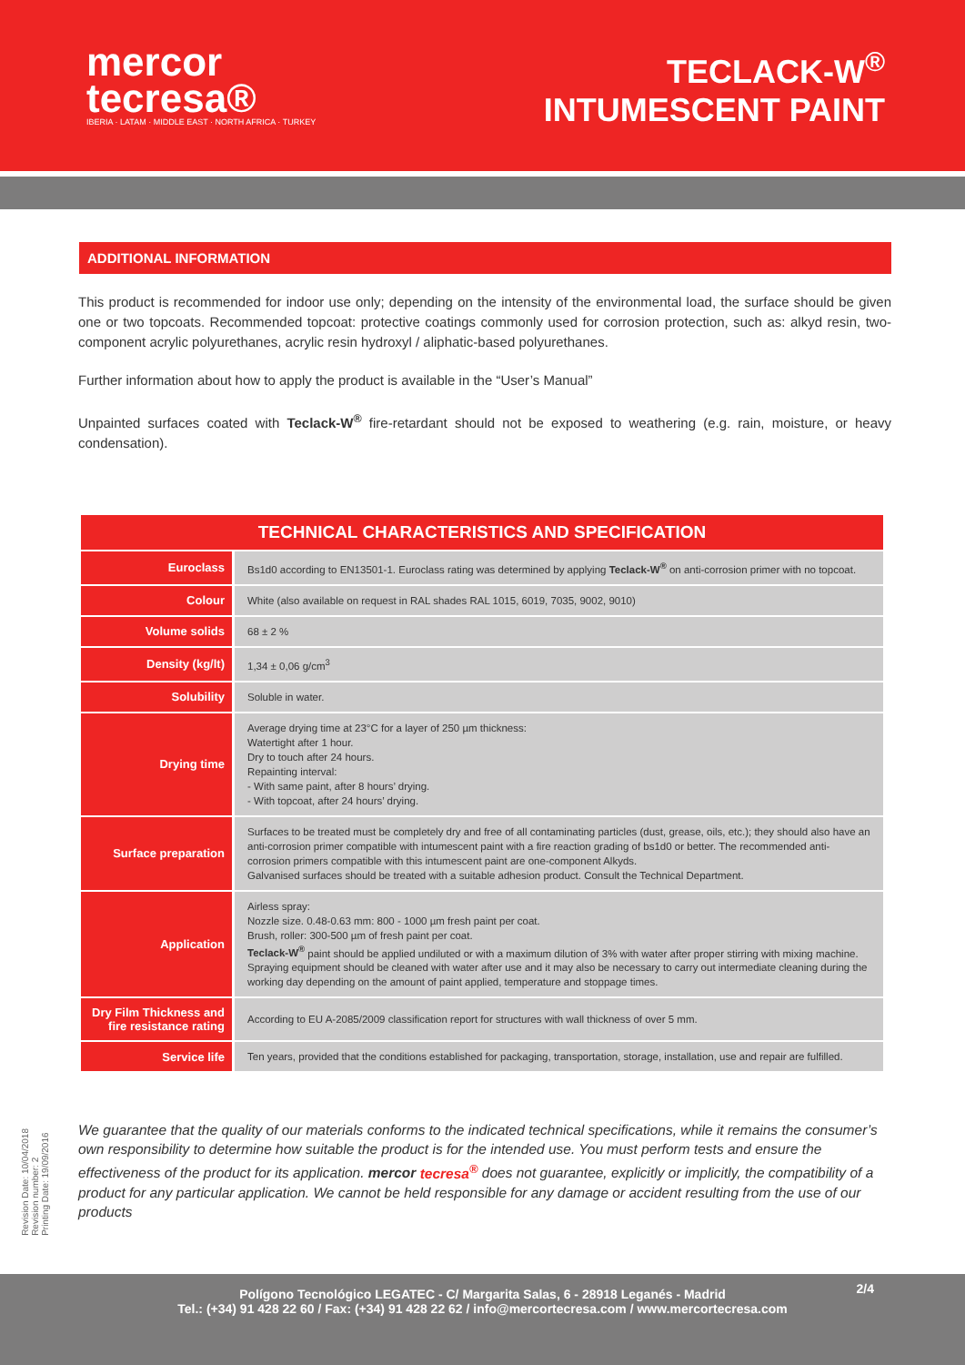mercor
tecresa®
IBERIA · LATAM · MIDDLE EAST · NORTH AFRICA · TURKEY
TECLACK-W<sup>®</sup>
INTUMESCENT PAINT
ADDITIONAL INFORMATION
This product is recommended for indoor use only; depending on the intensity of the environmental load, the surface should be given one or two topcoats. Recommended topcoat: protective coatings commonly used for corrosion protection, such as: alkyd resin, two-component acrylic polyurethanes, acrylic resin hydroxyl / aliphatic-based polyurethanes.
Further information about how to apply the product is available in the “User’s Manual”
Unpainted surfaces coated with Teclack-W<sup>®</sup> fire-retardant should not be exposed to weathering (e.g. rain, moisture, or heavy condensation).
| TECHNICAL CHARACTERISTICS AND SPECIFICATION | |
| --- | --- |
| Euroclass | Bs1d0 according to EN13501-1. Euroclass rating was determined by applying Teclack-W<sup>®</sup> on anti-corrosion primer with no topcoat. |
| Colour | White (also available on request in RAL shades RAL 1015, 6019, 7035, 9002, 9010) |
| Volume solids | 68 ± 2 % |
| Density (kg/lt) | 1,34 ± 0,06 g/cm<sup>3</sup> |
| Solubility | Soluble in water. |
| Drying time | Average drying time at 23°C for a layer of 250 µm thickness: Watertight after 1 hour. Dry to touch after 24 hours. Repainting interval: - With same paint, after 8 hours’ drying. - With topcoat, after 24 hours’ drying. |
| Surface preparation | Surfaces to be treated must be completely dry and free of all contaminating particles (dust, grease, oils, etc.); they should also have an anti-corrosion primer compatible with intumescent paint with a fire reaction grading of bs1d0 or better. The recommended anti-corrosion primers compatible with this intumescent paint are one-component Alkyds. Galvanised surfaces should be treated with a suitable adhesion product. Consult the Technical Department. |
| Application | Airless spray: Nozzle size. 0.48-0.63 mm: 800 - 1000 µm fresh paint per coat. Brush, roller: 300-500 µm of fresh paint per coat. Teclack-W<sup>®</sup> paint should be applied undiluted or with a maximum dilution of 3% with water after proper stirring with mixing machine. Spraying equipment should be cleaned with water after use and it may also be necessary to carry out intermediate cleaning during the working day depending on the amount of paint applied, temperature and stoppage times. |
| Dry Film Thickness and fire resistance rating | According to EU A-2085/2009 classification report for structures with wall thickness of over 5 mm. |
| Service life | Ten years, provided that the conditions established for packaging, transportation, storage, installation, use and repair are fulfilled. |
We guarantee that the quality of our materials conforms to the indicated technical specifications, while it remains the consumer’s own responsibility to determine how suitable the product is for the intended use. You must perform tests and ensure the effectiveness of the product for its application. mercor tecresa<sup>®</sup> does not guarantee, explicitly or implicitly, the compatibility of a product for any particular application. We cannot be held responsible for any damage or accident resulting from the use of our products
Revision Date: 10/04/2018
Revision number: 2
Printing Date: 19/09/2016
2/4 Polígono Tecnológico LEGATEC - C/ Margarita Salas, 6 - 28918 Leganés - Madrid
Tel.: (+34) 91 428 22 60 / Fax: (+34) 91 428 22 62 / info@mercortecresa.com / www.mercortecresa.com